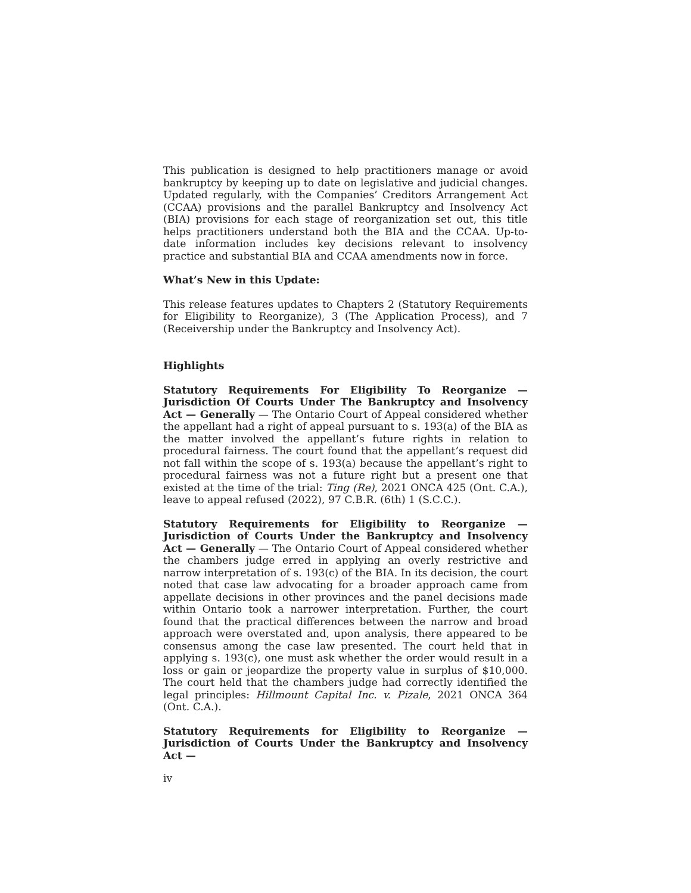This publication is designed to help practitioners manage or avoid bankruptcy by keeping up to date on legislative and judicial changes. Updated regularly, with the Companies’ Creditors Arrangement Act (CCAA) provisions and the parallel Bankruptcy and Insolvency Act (BIA) provisions for each stage of reorganization set out, this title helps practitioners understand both the BIA and the CCAA. Up-to-date information includes key decisions relevant to insolvency practice and substantial BIA and CCAA amendments now in force.
What’s New in this Update:
This release features updates to Chapters 2 (Statutory Requirements for Eligibility to Reorganize), 3 (The Application Process), and 7 (Receivership under the Bankruptcy and Insolvency Act).
Highlights
Statutory Requirements For Eligibility To Reorganize — Jurisdiction Of Courts Under The Bankruptcy and Insolvency Act — Generally — The Ontario Court of Appeal considered whether the appellant had a right of appeal pursuant to s. 193(a) of the BIA as the matter involved the appellant’s future rights in relation to procedural fairness. The court found that the appellant’s request did not fall within the scope of s. 193(a) because the appellant’s right to procedural fairness was not a future right but a present one that existed at the time of the trial: Ting (Re), 2021 ONCA 425 (Ont. C.A.), leave to appeal refused (2022), 97 C.B.R. (6th) 1 (S.C.C.).
Statutory Requirements for Eligibility to Reorganize — Jurisdiction of Courts Under the Bankruptcy and Insolvency Act — Generally — The Ontario Court of Appeal considered whether the chambers judge erred in applying an overly restrictive and narrow interpretation of s. 193(c) of the BIA. In its decision, the court noted that case law advocating for a broader approach came from appellate decisions in other provinces and the panel decisions made within Ontario took a narrower interpretation. Further, the court found that the practical differences between the narrow and broad approach were overstated and, upon analysis, there appeared to be consensus among the case law presented. The court held that in applying s. 193(c), one must ask whether the order would result in a loss or gain or jeopardize the property value in surplus of $10,000. The court held that the chambers judge had correctly identified the legal principles: Hillmount Capital Inc. v. Pizale, 2021 ONCA 364 (Ont. C.A.).
Statutory Requirements for Eligibility to Reorganize — Jurisdiction of Courts Under the Bankruptcy and Insolvency Act —
iv